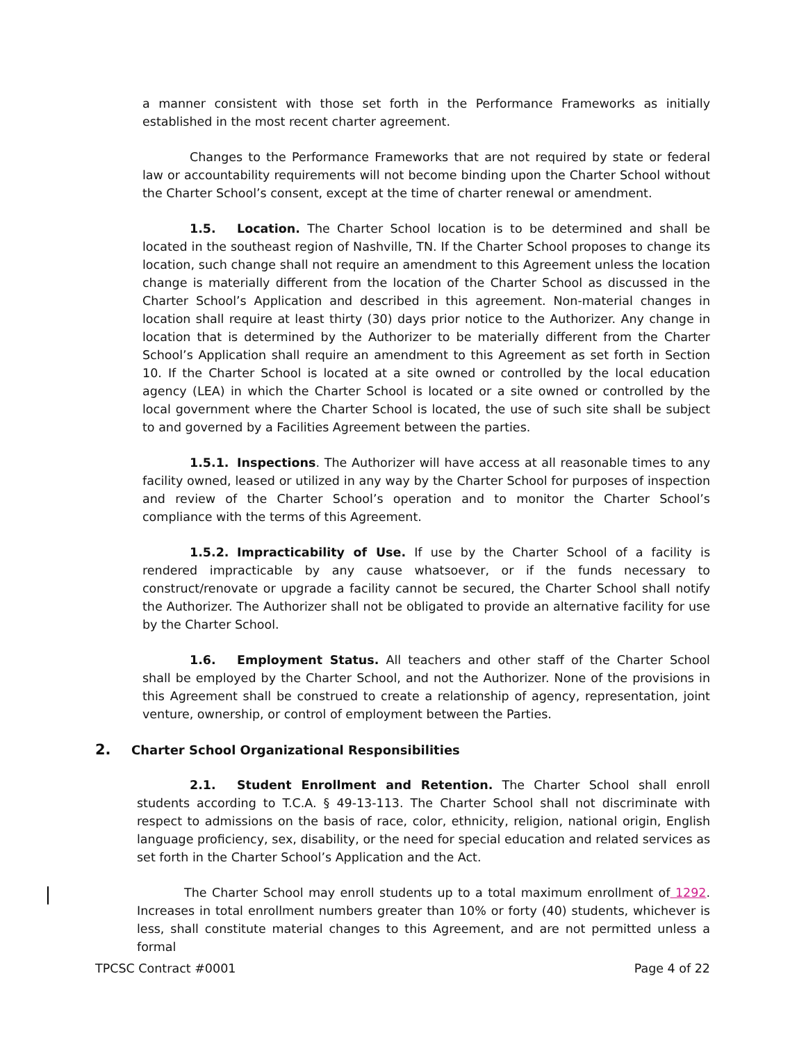a manner consistent with those set forth in the Performance Frameworks as initially established in the most recent charter agreement.
Changes to the Performance Frameworks that are not required by state or federal law or accountability requirements will not become binding upon the Charter School without the Charter School’s consent, except at the time of charter renewal or amendment.
1.5. Location. The Charter School location is to be determined and shall be located in the southeast region of Nashville, TN. If the Charter School proposes to change its location, such change shall not require an amendment to this Agreement unless the location change is materially different from the location of the Charter School as discussed in the Charter School’s Application and described in this agreement. Non-material changes in location shall require at least thirty (30) days prior notice to the Authorizer. Any change in location that is determined by the Authorizer to be materially different from the Charter School’s Application shall require an amendment to this Agreement as set forth in Section 10. If the Charter School is located at a site owned or controlled by the local education agency (LEA) in which the Charter School is located or a site owned or controlled by the local government where the Charter School is located, the use of such site shall be subject to and governed by a Facilities Agreement between the parties.
1.5.1. Inspections. The Authorizer will have access at all reasonable times to any facility owned, leased or utilized in any way by the Charter School for purposes of inspection and review of the Charter School’s operation and to monitor the Charter School’s compliance with the terms of this Agreement.
1.5.2. Impracticability of Use. If use by the Charter School of a facility is rendered impracticable by any cause whatsoever, or if the funds necessary to construct/renovate or upgrade a facility cannot be secured, the Charter School shall notify the Authorizer. The Authorizer shall not be obligated to provide an alternative facility for use by the Charter School.
1.6. Employment Status. All teachers and other staff of the Charter School shall be employed by the Charter School, and not the Authorizer. None of the provisions in this Agreement shall be construed to create a relationship of agency, representation, joint venture, ownership, or control of employment between the Parties.
2. Charter School Organizational Responsibilities
2.1. Student Enrollment and Retention. The Charter School shall enroll students according to T.C.A. § 49-13-113. The Charter School shall not discriminate with respect to admissions on the basis of race, color, ethnicity, religion, national origin, English language proficiency, sex, disability, or the need for special education and related services as set forth in the Charter School’s Application and the Act.
The Charter School may enroll students up to a total maximum enrollment of 1292. Increases in total enrollment numbers greater than 10% or forty (40) students, whichever is less, shall constitute material changes to this Agreement, and are not permitted unless a formal
TPCSC Contract #0001 Page 4 of 22